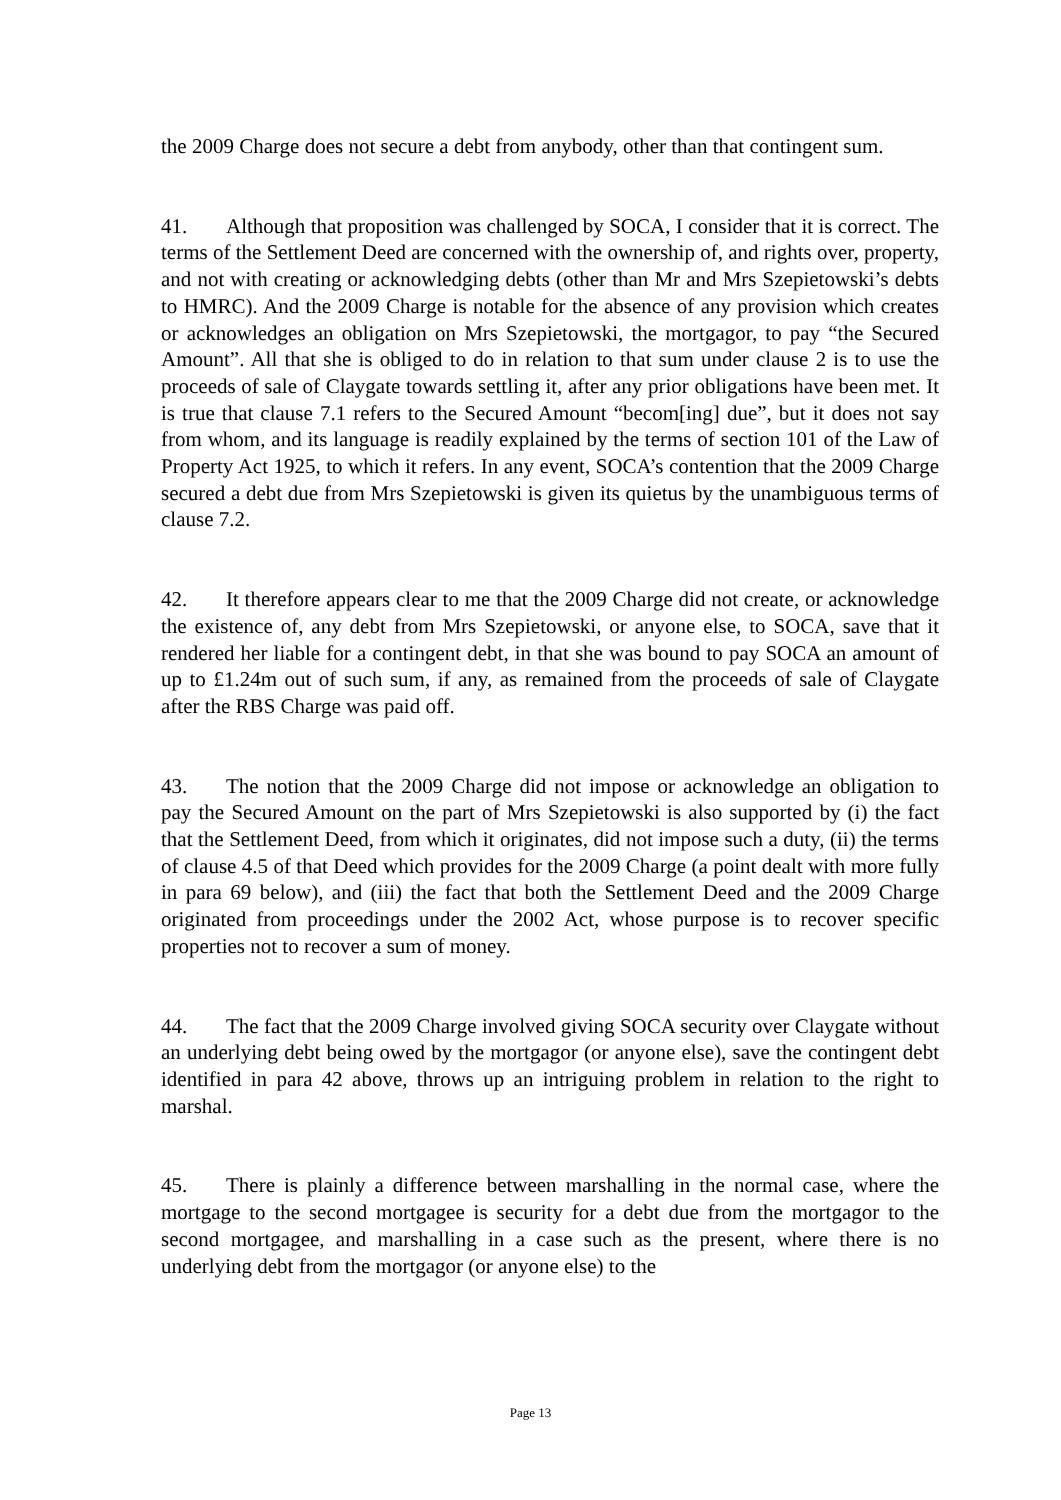the 2009 Charge does not secure a debt from anybody, other than that contingent sum.
41. Although that proposition was challenged by SOCA, I consider that it is correct. The terms of the Settlement Deed are concerned with the ownership of, and rights over, property, and not with creating or acknowledging debts (other than Mr and Mrs Szepietowski’s debts to HMRC). And the 2009 Charge is notable for the absence of any provision which creates or acknowledges an obligation on Mrs Szepietowski, the mortgagor, to pay “the Secured Amount”. All that she is obliged to do in relation to that sum under clause 2 is to use the proceeds of sale of Claygate towards settling it, after any prior obligations have been met. It is true that clause 7.1 refers to the Secured Amount “becom[ing] due”, but it does not say from whom, and its language is readily explained by the terms of section 101 of the Law of Property Act 1925, to which it refers. In any event, SOCA’s contention that the 2009 Charge secured a debt due from Mrs Szepietowski is given its quietus by the unambiguous terms of clause 7.2.
42. It therefore appears clear to me that the 2009 Charge did not create, or acknowledge the existence of, any debt from Mrs Szepietowski, or anyone else, to SOCA, save that it rendered her liable for a contingent debt, in that she was bound to pay SOCA an amount of up to £1.24m out of such sum, if any, as remained from the proceeds of sale of Claygate after the RBS Charge was paid off.
43. The notion that the 2009 Charge did not impose or acknowledge an obligation to pay the Secured Amount on the part of Mrs Szepietowski is also supported by (i) the fact that the Settlement Deed, from which it originates, did not impose such a duty, (ii) the terms of clause 4.5 of that Deed which provides for the 2009 Charge (a point dealt with more fully in para 69 below), and (iii) the fact that both the Settlement Deed and the 2009 Charge originated from proceedings under the 2002 Act, whose purpose is to recover specific properties not to recover a sum of money.
44. The fact that the 2009 Charge involved giving SOCA security over Claygate without an underlying debt being owed by the mortgagor (or anyone else), save the contingent debt identified in para 42 above, throws up an intriguing problem in relation to the right to marshal.
45. There is plainly a difference between marshalling in the normal case, where the mortgage to the second mortgagee is security for a debt due from the mortgagor to the second mortgagee, and marshalling in a case such as the present, where there is no underlying debt from the mortgagor (or anyone else) to the
Page 13